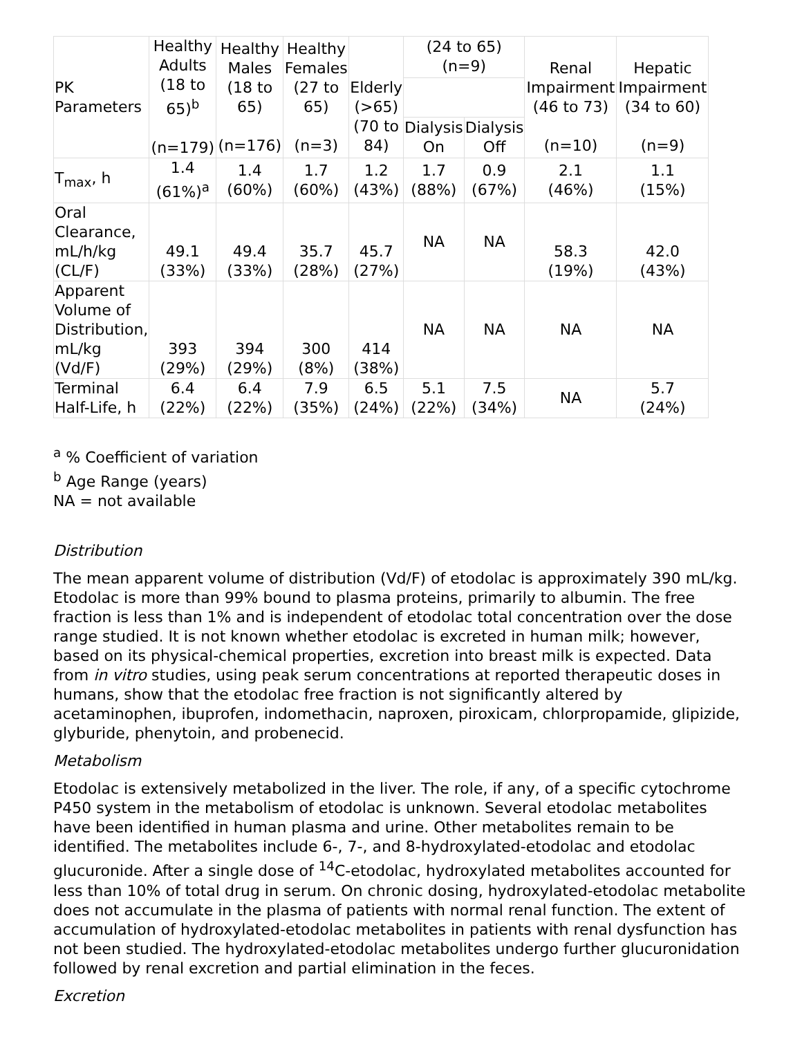| PK Parameters | Healthy Adults (18 to 65)<sup>b</sup> (n=179) | Healthy Males (18 to 65) (n=176) | Healthy Females (27 to 65) (n=3) | Elderly (>65) (70 to 84) | (24 to 65) (n=9) | | Renal Impairment (46 to 73) (n=10) | Hepatic Impairment (34 to 60) (n=9) |
| --- | --- | --- | --- | --- | --- | --- | --- | --- |
| | | | | | Dialysis On | Dialysis Off | | |
| T<sub>max</sub>, h | 1.4 (61%)<sup>a</sup> | 1.4 (60%) | 1.7 (60%) | 1.2 (43%) | 1.7 (88%) | 0.9 (67%) | 2.1 (46%) | 1.1 (15%) |
| Oral Clearance, mL/h/kg (CL/F) | 49.1 (33%) | 49.4 (33%) | 35.7 (28%) | 45.7 (27%) | NA | NA | 58.3 (19%) | 42.0 (43%) |
| Apparent Volume of Distribution, mL/kg (Vd/F) | 393 (29%) | 394 (29%) | 300 (8%) | 414 (38%) | NA | NA | NA | NA |
| Terminal Half-Life, h | 6.4 (22%) | 6.4 (22%) | 7.9 (35%) | 6.5 (24%) | 5.1 (22%) | 7.5 (34%) | NA | 5.7 (24%) |
<sup>a</sup> % Coefficient of variation
<sup>b</sup> Age Range (years)
NA = not available
Distribution
The mean apparent volume of distribution (Vd/F) of etodolac is approximately 390 mL/kg. Etodolac is more than 99% bound to plasma proteins, primarily to albumin. The free fraction is less than 1% and is independent of etodolac total concentration over the dose range studied. It is not known whether etodolac is excreted in human milk; however, based on its physical-chemical properties, excretion into breast milk is expected. Data from in vitro studies, using peak serum concentrations at reported therapeutic doses in humans, show that the etodolac free fraction is not significantly altered by acetaminophen, ibuprofen, indomethacin, naproxen, piroxicam, chlorpropamide, glipizide, glyburide, phenytoin, and probenecid.
Metabolism
Etodolac is extensively metabolized in the liver. The role, if any, of a specific cytochrome P450 system in the metabolism of etodolac is unknown. Several etodolac metabolites have been identified in human plasma and urine. Other metabolites remain to be identified. The metabolites include 6-, 7-, and 8-hydroxylated-etodolac and etodolac glucuronide. After a single dose of <sup>14</sup>C-etodolac, hydroxylated metabolites accounted for less than 10% of total drug in serum. On chronic dosing, hydroxylated-etodolac metabolite does not accumulate in the plasma of patients with normal renal function. The extent of accumulation of hydroxylated-etodolac metabolites in patients with renal dysfunction has not been studied. The hydroxylated-etodolac metabolites undergo further glucuronidation followed by renal excretion and partial elimination in the feces.
Excretion